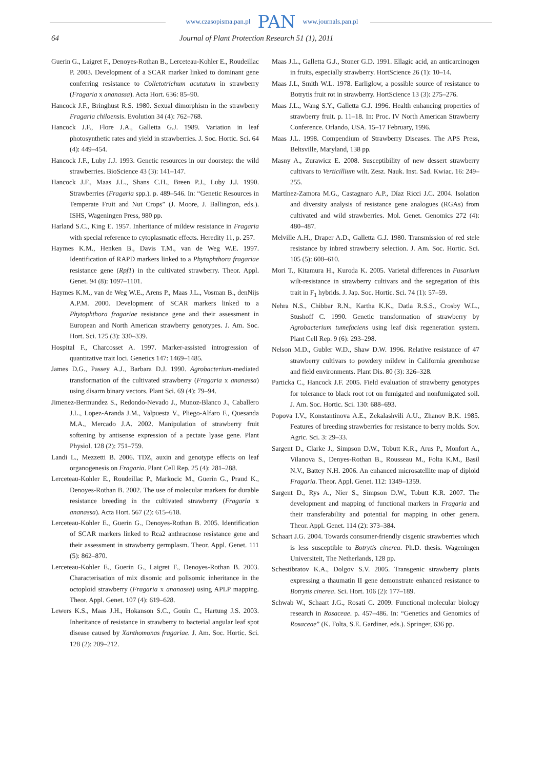www.czasopisma.pan.pl PAN www.journals.pan.pl
64 Journal of Plant Protection Research 51 (1), 2011
Guerin G., Laigret F., Denoyes-Rothan B., Lerceteau-Kohler E., Roudeillac P. 2003. Development of a SCAR marker linked to dominant gene conferring resistance to Colletotrichum acutatum in strawberry (Fragaria x ananassa). Acta Hort. 636: 85–90.
Hancock J.F., Bringhust R.S. 1980. Sexual dimorphism in the strawberry Fragaria chiloensis. Evolution 34 (4): 762–768.
Hancock J.F., Flore J.A., Galletta G.J. 1989. Variation in leaf photosynthetic rates and yield in strawberries. J. Soc. Hortic. Sci. 64 (4): 449–454.
Hancock J.F., Luby J.J. 1993. Genetic resources in our doorstep: the wild strawberries. BioScience 43 (3): 141–147.
Hancock J.F., Maas J.L., Shans C.H., Breen P.J., Luby J.J. 1990. Strawberries (Fragaria spp.). p. 489–546. In: “Genetic Resources in Temperate Fruit and Nut Crops” (J. Moore, J. Ballington, eds.). ISHS, Wageningen Press, 980 pp.
Harland S.C., King E. 1957. Inheritance of mildew resistance in Fragaria with special reference to cytoplasmatic effects. Heredity 11, p. 257.
Haymes K.M., Henken B., Davis T.M., van de Weg W.E. 1997. Identification of RAPD markers linked to a Phytophthora fragariae resistance gene (Rpf1) in the cultivated strawberry. Theor. Appl. Genet. 94 (8): 1097–1101.
Haymes K.M., van de Weg W.E., Arens P., Maas J.L., Vosman B., denNijs A.P.M. 2000. Development of SCAR markers linked to a Phytophthora fragariae resistance gene and their assessment in European and North American strawberry genotypes. J. Am. Soc. Hort. Sci. 125 (3): 330–339.
Hospital F., Charcosset A. 1997. Marker-assisted introgression of quantitative trait loci. Genetics 147: 1469–1485.
James D.G., Passey A.J., Barbara D.J. 1990. Agrobacterium-mediated transformation of the cultivated strawberry (Fragaria x ananassa) using disarm binary vectors. Plant Sci. 69 (4): 79–94.
Jimenez-Bermundez S., Redondo-Nevado J., Munoz-Blanco J., Caballero J.L., Lopez-Aranda J.M., Valpuesta V., Pliego-Alfaro F., Quesanda M.A., Mercado J.A. 2002. Manipulation of strawberry fruit softening by antisense expression of a pectate lyase gene. Plant Physiol. 128 (2): 751–759.
Landi L., Mezzetti B. 2006. TDZ, auxin and genotype effects on leaf organogenesis on Fragaria. Plant Cell Rep. 25 (4): 281–288.
Lerceteau-Kohler E., Roudeillac P., Markocic M., Guerin G., Praud K., Denoyes-Rothan B. 2002. The use of molecular markers for durable resistance breeding in the cultivated strawberry (Fragaria x ananassa). Acta Hort. 567 (2): 615–618.
Lerceteau-Kohler E., Guerin G., Denoyes-Rothan B. 2005. Identification of SCAR markers linked to Rca2 anthracnose resistance gene and their assessment in strawberry germplasm. Theor. Appl. Genet. 111 (5): 862–870.
Lerceteau-Kohler E., Guerin G., Laigret F., Denoyes-Rothan B. 2003. Characterisation of mix disomic and polisomic inheritance in the octoploid strawberry (Fragaria x ananassa) using APLP mapping. Theor. Appl. Genet. 107 (4): 619–628.
Lewers K.S., Maas J.H., Hokanson S.C., Gouin C., Hartung J.S. 2003. Inheritance of resistance in strawberry to bacterial angular leaf spot disease caused by Xanthomonas fragariae. J. Am. Soc. Hortic. Sci. 128 (2): 209–212.
Maas J.L., Galletta G.J., Stoner G.D. 1991. Ellagic acid, an anticarcinogen in fruits, especially strawberry. HortScience 26 (1): 10–14.
Maas J.L, Smith W.L. 1978. Earliglow, a possible source of resistance to Botrytis fruit rot in strawberry. HortScience 13 (3): 275–276.
Maas J.L., Wang S.Y., Galletta G.J. 1996. Health enhancing properties of strawberry fruit. p. 11–18. In: Proc. IV North American Strawberry Conference. Orlando, USA. 15–17 February, 1996.
Maas J.L. 1998. Compendium of Strawberry Diseases. The APS Press, Beltsville, Maryland, 138 pp.
Masny A., Zurawicz E. 2008. Susceptibility of new dessert strawberry cultivars to Verticillium wilt. Zesz. Nauk. Inst. Sad. Kwiac. 16: 249–255.
Martínez-Zamora M.G., Castagnaro A.P., Díaz Ricci J.C. 2004. Isolation and diversity analysis of resistance gene analogues (RGAs) from cultivated and wild strawberries. Mol. Genet. Genomics 272 (4): 480–487.
Melville A.H., Draper A.D., Galletta G.J. 1980. Transmission of red stele resistance by inbred strawberry selection. J. Am. Soc. Hortic. Sci. 105 (5): 608–610.
Mori T., Kitamura H., Kuroda K. 2005. Varietal differences in Fusarium wilt-resistance in strawberry cultivars and the segregation of this trait in F<sub>1</sub> hybrids. J. Jap. Soc. Hortic. Sci. 74 (1): 57–59.
Nehra N.S., Chibbar R.N., Kartha K.K., Datla R.S.S., Crosby W.L., Stushoff C. 1990. Genetic transformation of strawberry by Agrobacterium tumefaciens using leaf disk regeneration system. Plant Cell Rep. 9 (6): 293–298.
Nelson M.D., Gubler W.D., Shaw D.W. 1996. Relative resistance of 47 strawberry cultivars to powdery mildew in California greenhouse and field environments. Plant Dis. 80 (3): 326–328.
Particka C., Hancock J.F. 2005. Field evaluation of strawberry genotypes for tolerance to black root rot on fumigated and nonfumigated soil. J. Am. Soc. Hortic. Sci. 130: 688–693.
Popova I.V., Konstantinova A.E., Zekalashvili A.U., Zhanov B.K. 1985. Features of breeding strawberries for resistance to berry molds. Sov. Agric. Sci. 3: 29–33.
Sargent D., Clarke J., Simpson D.W., Tobutt K.R., Arus P., Monfort A., Vilanova S., Denyes-Rothan B., Rousseau M., Folta K.M., Basil N.V., Battey N.H. 2006. An enhanced microsatellite map of diploid Fragaria. Theor. Appl. Genet. 112: 1349–1359.
Sargent D., Rys A., Nier S., Simpson D.W., Tobutt K.R. 2007. The development and mapping of functional markers in Fragaria and their transferability and potential for mapping in other genera. Theor. Appl. Genet. 114 (2): 373–384.
Schaart J.G. 2004. Towards consumer-friendly cisgenic strawberries which is less susceptible to Botrytis cinerea. Ph.D. thesis. Wageningen Universiteit, The Netherlands, 128 pp.
Schestibratov K.A., Dolgov S.V. 2005. Transgenic strawberry plants expressing a thaumatin II gene demonstrate enhanced resistance to Botrytis cinerea. Sci. Hort. 106 (2): 177–189.
Schwab W., Schaart J.G., Rosati C. 2009. Functional molecular biology research in Rosaceae. p. 457–486. In: “Genetics and Genomics of Rosaceae” (K. Folta, S.E. Gardiner, eds.). Springer, 636 pp.